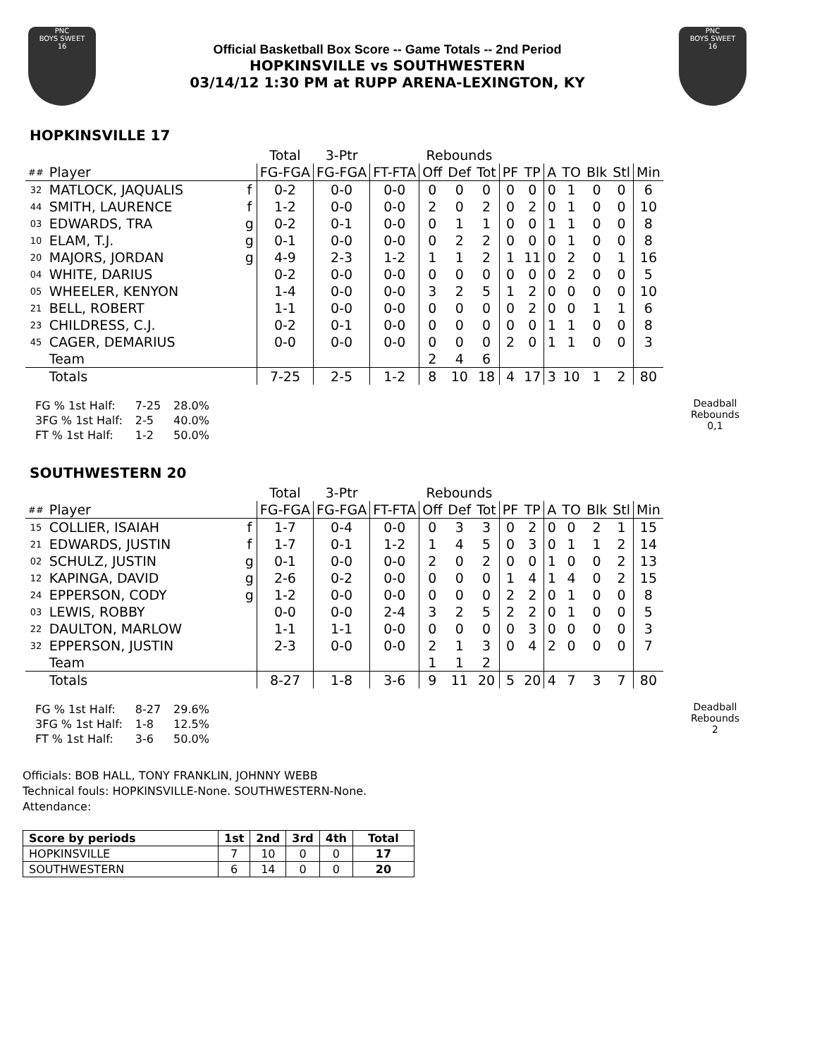PNC
BOYS SWEET
16
Official Basketball Box Score -- Game Totals -- 2nd Period
HOPKINSVILLE vs SOUTHWESTERN
03/14/12 1:30 PM at RUPP ARENA-LEXINGTON, KY
PNC
BOYS SWEET
16
HOPKINSVILLE 17
| | | | Total | 3-Ptr | | Rebounds | | | | | | | | | |
| --- | --- | --- | --- | --- | --- | --- | --- | --- | --- | --- | --- | --- | --- | --- | --- |
| ## | Player | | FG-FGA | FG-FGA | FT-FTA | Off | Def | Tot | PF | TP | A | TO | Blk | Stl | Min |
| 32 | MATLOCK, JAQUALIS | f | 0-2 | 0-0 | 0-0 | 0 | 0 | 0 | 0 | 0 | 0 | 1 | 0 | 0 | 6 |
| 44 | SMITH, LAURENCE | f | 1-2 | 0-0 | 0-0 | 2 | 0 | 2 | 0 | 2 | 0 | 1 | 0 | 0 | 10 |
| 03 | EDWARDS, TRA | g | 0-2 | 0-1 | 0-0 | 0 | 1 | 1 | 0 | 0 | 1 | 1 | 0 | 0 | 8 |
| 10 | ELAM, T.J. | g | 0-1 | 0-0 | 0-0 | 0 | 2 | 2 | 0 | 0 | 0 | 1 | 0 | 0 | 8 |
| 20 | MAJORS, JORDAN | g | 4-9 | 2-3 | 1-2 | 1 | 1 | 2 | 1 | 11 | 0 | 2 | 0 | 1 | 16 |
| 04 | WHITE, DARIUS | | 0-2 | 0-0 | 0-0 | 0 | 0 | 0 | 0 | 0 | 0 | 2 | 0 | 0 | 5 |
| 05 | WHEELER, KENYON | | 1-4 | 0-0 | 0-0 | 3 | 2 | 5 | 1 | 2 | 0 | 0 | 0 | 0 | 10 |
| 21 | BELL, ROBERT | | 1-1 | 0-0 | 0-0 | 0 | 0 | 0 | 0 | 2 | 0 | 0 | 1 | 1 | 6 |
| 23 | CHILDRESS, C.J. | | 0-2 | 0-1 | 0-0 | 0 | 0 | 0 | 0 | 0 | 1 | 1 | 0 | 0 | 8 |
| 45 | CAGER, DEMARIUS | | 0-0 | 0-0 | 0-0 | 0 | 0 | 0 | 2 | 0 | 1 | 1 | 0 | 0 | 3 |
| | Team | | | | | 2 | 4 | 6 | | | | | | | |
| | Totals | | 7-25 | 2-5 | 1-2 | 8 | 10 | 18 | 4 | 17 | 3 | 10 | 1 | 2 | 80 |
| FG % 1st Half: | 7-25 | 28.0% |
| 3FG % 1st Half: | 2-5 | 40.0% |
| FT % 1st Half: | 1-2 | 50.0% |
Deadball
Rebounds
0,1
SOUTHWESTERN 20
| | | | Total | 3-Ptr | | Rebounds | | | | | | | | | |
| --- | --- | --- | --- | --- | --- | --- | --- | --- | --- | --- | --- | --- | --- | --- | --- |
| ## | Player | | FG-FGA | FG-FGA | FT-FTA | Off | Def | Tot | PF | TP | A | TO | Blk | Stl | Min |
| 15 | COLLIER, ISAIAH | f | 1-7 | 0-4 | 0-0 | 0 | 3 | 3 | 0 | 2 | 0 | 0 | 2 | 1 | 15 |
| 21 | EDWARDS, JUSTIN | f | 1-7 | 0-1 | 1-2 | 1 | 4 | 5 | 0 | 3 | 0 | 1 | 1 | 2 | 14 |
| 02 | SCHULZ, JUSTIN | g | 0-1 | 0-0 | 0-0 | 2 | 0 | 2 | 0 | 0 | 1 | 0 | 0 | 2 | 13 |
| 12 | KAPINGA, DAVID | g | 2-6 | 0-2 | 0-0 | 0 | 0 | 0 | 1 | 4 | 1 | 4 | 0 | 2 | 15 |
| 24 | EPPERSON, CODY | g | 1-2 | 0-0 | 0-0 | 0 | 0 | 0 | 2 | 2 | 0 | 1 | 0 | 0 | 8 |
| 03 | LEWIS, ROBBY | | 0-0 | 0-0 | 2-4 | 3 | 2 | 5 | 2 | 2 | 0 | 1 | 0 | 0 | 5 |
| 22 | DAULTON, MARLOW | | 1-1 | 1-1 | 0-0 | 0 | 0 | 0 | 0 | 3 | 0 | 0 | 0 | 0 | 3 |
| 32 | EPPERSON, JUSTIN | | 2-3 | 0-0 | 0-0 | 2 | 1 | 3 | 0 | 4 | 2 | 0 | 0 | 0 | 7 |
| | Team | | | | | 1 | 1 | 2 | | | | | | | |
| | Totals | | 8-27 | 1-8 | 3-6 | 9 | 11 | 20 | 5 | 20 | 4 | 7 | 3 | 7 | 80 |
| FG % 1st Half: | 8-27 | 29.6% |
| 3FG % 1st Half: | 1-8 | 12.5% |
| FT % 1st Half: | 3-6 | 50.0% |
Deadball
Rebounds
2
Officials: BOB HALL, TONY FRANKLIN, JOHNNY WEBB
Technical fouls: HOPKINSVILLE-None. SOUTHWESTERN-None.
Attendance:
| Score by periods | 1st | 2nd | 3rd | 4th | Total |
| --- | --- | --- | --- | --- | --- |
| HOPKINSVILLE | 7 | 10 | 0 | 0 | 17 |
| SOUTHWESTERN | 6 | 14 | 0 | 0 | 20 |